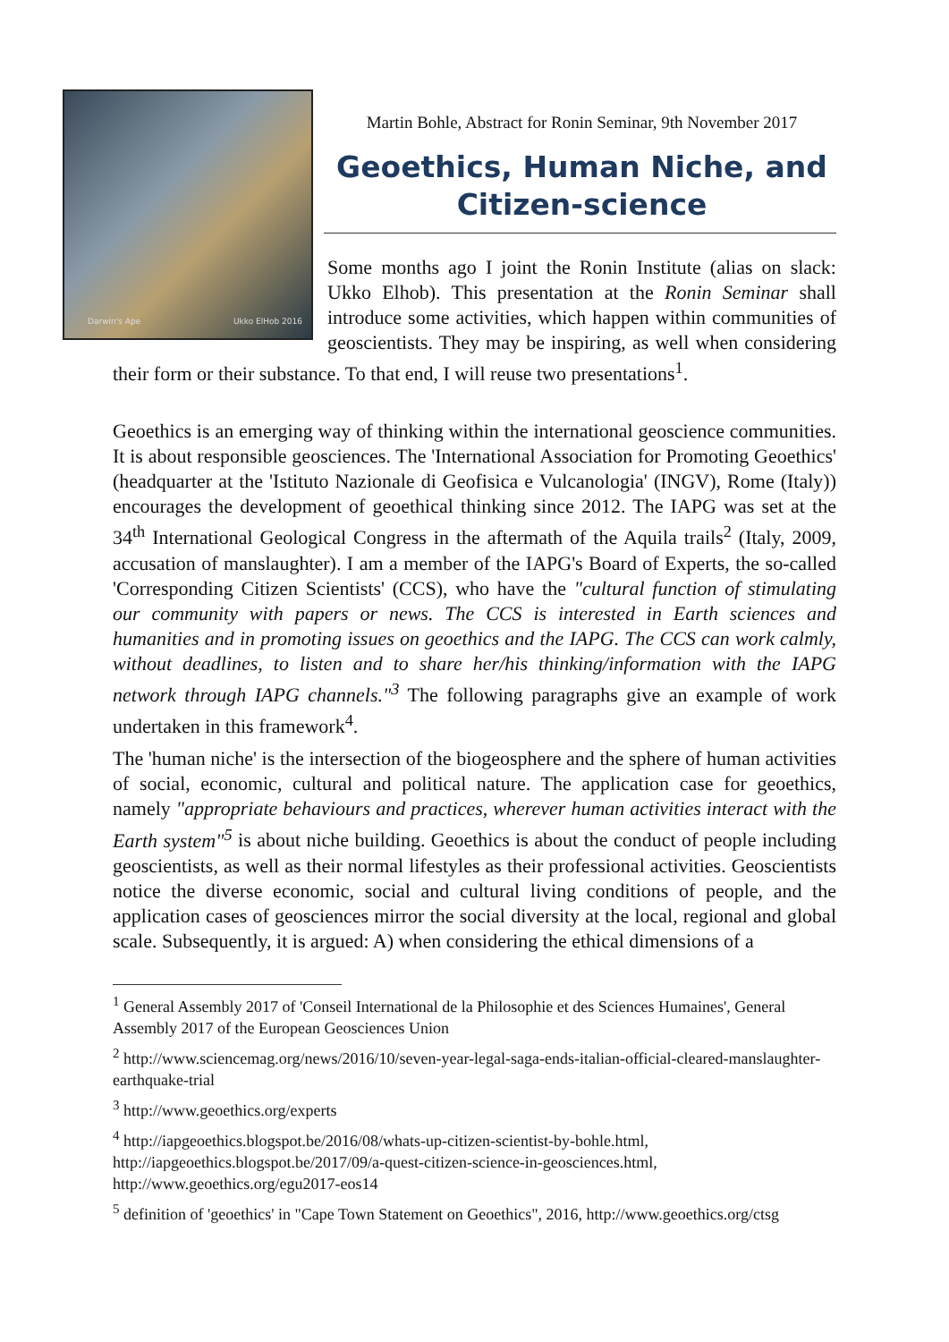Darwin's Ape Ukko ElHob 2016
Martin Bohle, Abstract for Ronin Seminar, 9th November 2017
Geoethics, Human Niche, and
Citizen-science
Some months ago I joint the Ronin Institute (alias on slack: Ukko Elhob). This presentation at the Ronin Seminar shall introduce some activities, which happen within communities of geoscientists. They may be inspiring, as well when considering their form or their substance. To that end, I will reuse two presentations<sup>1</sup>.
Geoethics is an emerging way of thinking within the international geoscience communities. It is about responsible geosciences. The 'International Association for Promoting Geoethics' (headquarter at the 'Istituto Nazionale di Geofisica e Vulcanologia' (INGV), Rome (Italy)) encourages the development of geoethical thinking since 2012. The IAPG was set at the 34<sup>th</sup> International Geological Congress in the aftermath of the Aquila trails<sup>2</sup> (Italy, 2009, accusation of manslaughter). I am a member of the IAPG's Board of Experts, the so-called 'Corresponding Citizen Scientists' (CCS), who have the "cultural function of stimulating our community with papers or news. The CCS is interested in Earth sciences and humanities and in promoting issues on geoethics and the IAPG. The CCS can work calmly, without deadlines, to listen and to share her/his thinking/information with the IAPG network through IAPG channels."<sup>3</sup> The following paragraphs give an example of work undertaken in this framework<sup>4</sup>.
The 'human niche' is the intersection of the biogeosphere and the sphere of human activities of social, economic, cultural and political nature. The application case for geoethics, namely "appropriate behaviours and practices, wherever human activities interact with the Earth system"<sup>5</sup> is about niche building. Geoethics is about the conduct of people including geoscientists, as well as their normal lifestyles as their professional activities. Geoscientists notice the diverse economic, social and cultural living conditions of people, and the application cases of geosciences mirror the social diversity at the local, regional and global scale. Subsequently, it is argued: A) when considering the ethical dimensions of a
<sup>1</sup> General Assembly 2017 of 'Conseil International de la Philosophie et des Sciences Humaines', General Assembly 2017 of the European Geosciences Union
<sup>2</sup> http://www.sciencemag.org/news/2016/10/seven-year-legal-saga-ends-italian-official-cleared-manslaughter-earthquake-trial
<sup>3</sup> http://www.geoethics.org/experts
<sup>4</sup> http://iapgeoethics.blogspot.be/2016/08/whats-up-citizen-scientist-by-bohle.html, http://iapgeoethics.blogspot.be/2017/09/a-quest-citizen-science-in-geosciences.html, http://www.geoethics.org/egu2017-eos14
<sup>5</sup> definition of 'geoethics' in "Cape Town Statement on Geoethics", 2016, http://www.geoethics.org/ctsg